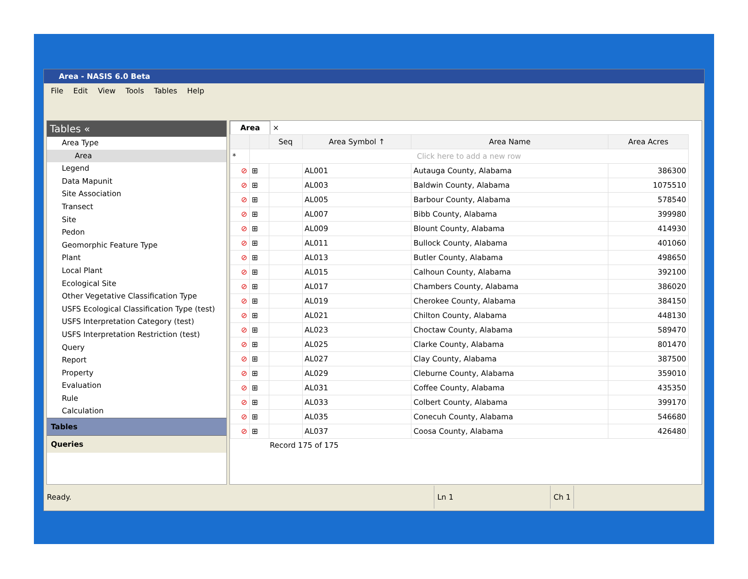Area - NASIS 6.0 Beta
File Edit View Tools Tables Help
Tables «
Area Type
Area
Legend
Data Mapunit
Site Association
Transect
Site
Pedon
Geomorphic Feature Type
Plant
Local Plant
Ecological Site
Other Vegetative Classification Type
USFS Ecological Classification Type (test)
USFS Interpretation Category (test)
USFS Interpretation Restriction (test)
Query
Report
Property
Evaluation
Rule
Calculation
Tables
Queries
Area
×
| | | Seq | Area Symbol ↑ | Area Name | Area Acres |
| --- | --- | --- | --- | --- | --- |
| * | Click here to add a new row | | | | |
| ⊘ | ⊞ | | AL001 | Autauga County, Alabama | 386300 |
| ⊘ | ⊞ | | AL003 | Baldwin County, Alabama | 1075510 |
| ⊘ | ⊞ | | AL005 | Barbour County, Alabama | 578540 |
| ⊘ | ⊞ | | AL007 | Bibb County, Alabama | 399980 |
| ⊘ | ⊞ | | AL009 | Blount County, Alabama | 414930 |
| ⊘ | ⊞ | | AL011 | Bullock County, Alabama | 401060 |
| ⊘ | ⊞ | | AL013 | Butler County, Alabama | 498650 |
| ⊘ | ⊞ | | AL015 | Calhoun County, Alabama | 392100 |
| ⊘ | ⊞ | | AL017 | Chambers County, Alabama | 386020 |
| ⊘ | ⊞ | | AL019 | Cherokee County, Alabama | 384150 |
| ⊘ | ⊞ | | AL021 | Chilton County, Alabama | 448130 |
| ⊘ | ⊞ | | AL023 | Choctaw County, Alabama | 589470 |
| ⊘ | ⊞ | | AL025 | Clarke County, Alabama | 801470 |
| ⊘ | ⊞ | | AL027 | Clay County, Alabama | 387500 |
| ⊘ | ⊞ | | AL029 | Cleburne County, Alabama | 359010 |
| ⊘ | ⊞ | | AL031 | Coffee County, Alabama | 435350 |
| ⊘ | ⊞ | | AL033 | Colbert County, Alabama | 399170 |
| ⊘ | ⊞ | | AL035 | Conecuh County, Alabama | 546680 |
| ⊘ | ⊞ | | AL037 | Coosa County, Alabama | 426480 |
Record 175 of 175
Ready. Ln 1 Ch 1